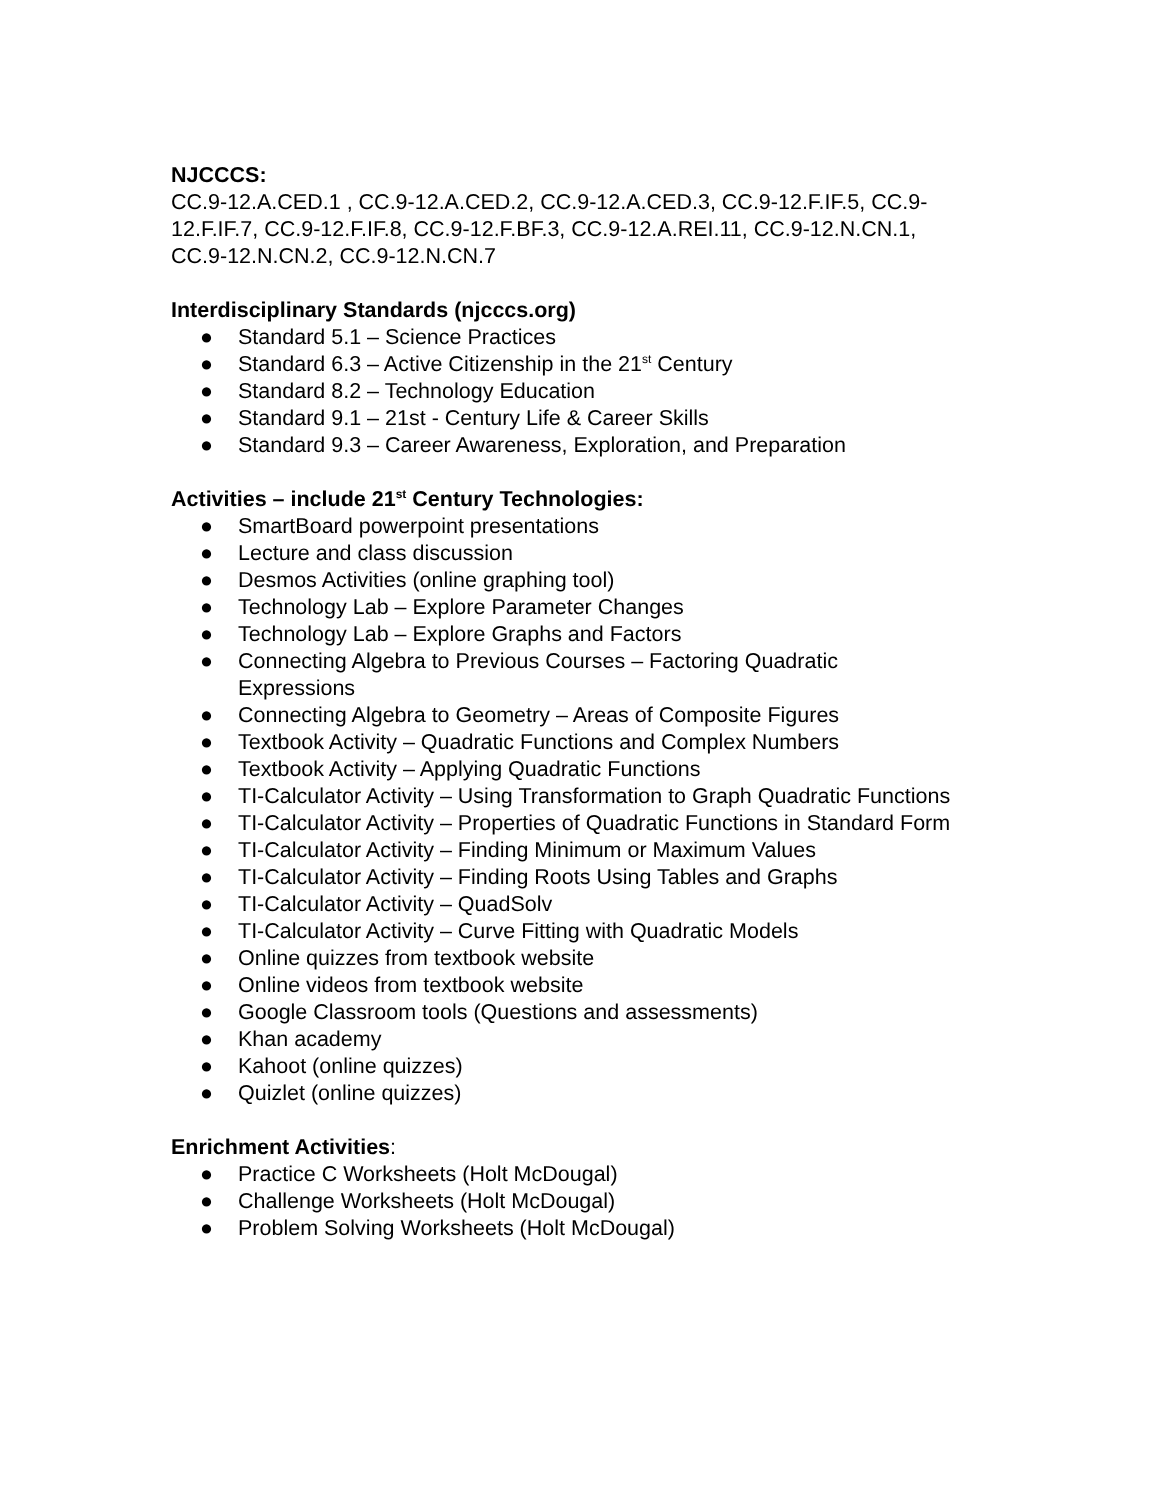NJCCCS:
CC.9-12.A.CED.1 , CC.9-12.A.CED.2, CC.9-12.A.CED.3, CC.9-12.F.IF.5, CC.9-12.F.IF.7, CC.9-12.F.IF.8, CC.9-12.F.BF.3, CC.9-12.A.REI.11, CC.9-12.N.CN.1, CC.9-12.N.CN.2, CC.9-12.N.CN.7
Interdisciplinary Standards (njcccs.org)
● Standard 5.1 – Science Practices
● Standard 6.3 – Active Citizenship in the 21<sup>st</sup> Century
● Standard 8.2 – Technology Education
● Standard 9.1 – 21st - Century Life & Career Skills
● Standard 9.3 – Career Awareness, Exploration, and Preparation
Activities – include 21<sup>st</sup> Century Technologies:
● SmartBoard powerpoint presentations
● Lecture and class discussion
● Desmos Activities (online graphing tool)
● Technology Lab – Explore Parameter Changes
● Technology Lab – Explore Graphs and Factors
● Connecting Algebra to Previous Courses – Factoring Quadratic Expressions
● Connecting Algebra to Geometry – Areas of Composite Figures
● Textbook Activity – Quadratic Functions and Complex Numbers
● Textbook Activity – Applying Quadratic Functions
● TI-Calculator Activity – Using Transformation to Graph Quadratic Functions
● TI-Calculator Activity – Properties of Quadratic Functions in Standard Form
● TI-Calculator Activity – Finding Minimum or Maximum Values
● TI-Calculator Activity – Finding Roots Using Tables and Graphs
● TI-Calculator Activity – QuadSolv
● TI-Calculator Activity – Curve Fitting with Quadratic Models
● Online quizzes from textbook website
● Online videos from textbook website
● Google Classroom tools (Questions and assessments)
● Khan academy
● Kahoot (online quizzes)
● Quizlet (online quizzes)
Enrichment Activities:
● Practice C Worksheets (Holt McDougal)
● Challenge Worksheets (Holt McDougal)
● Problem Solving Worksheets (Holt McDougal)